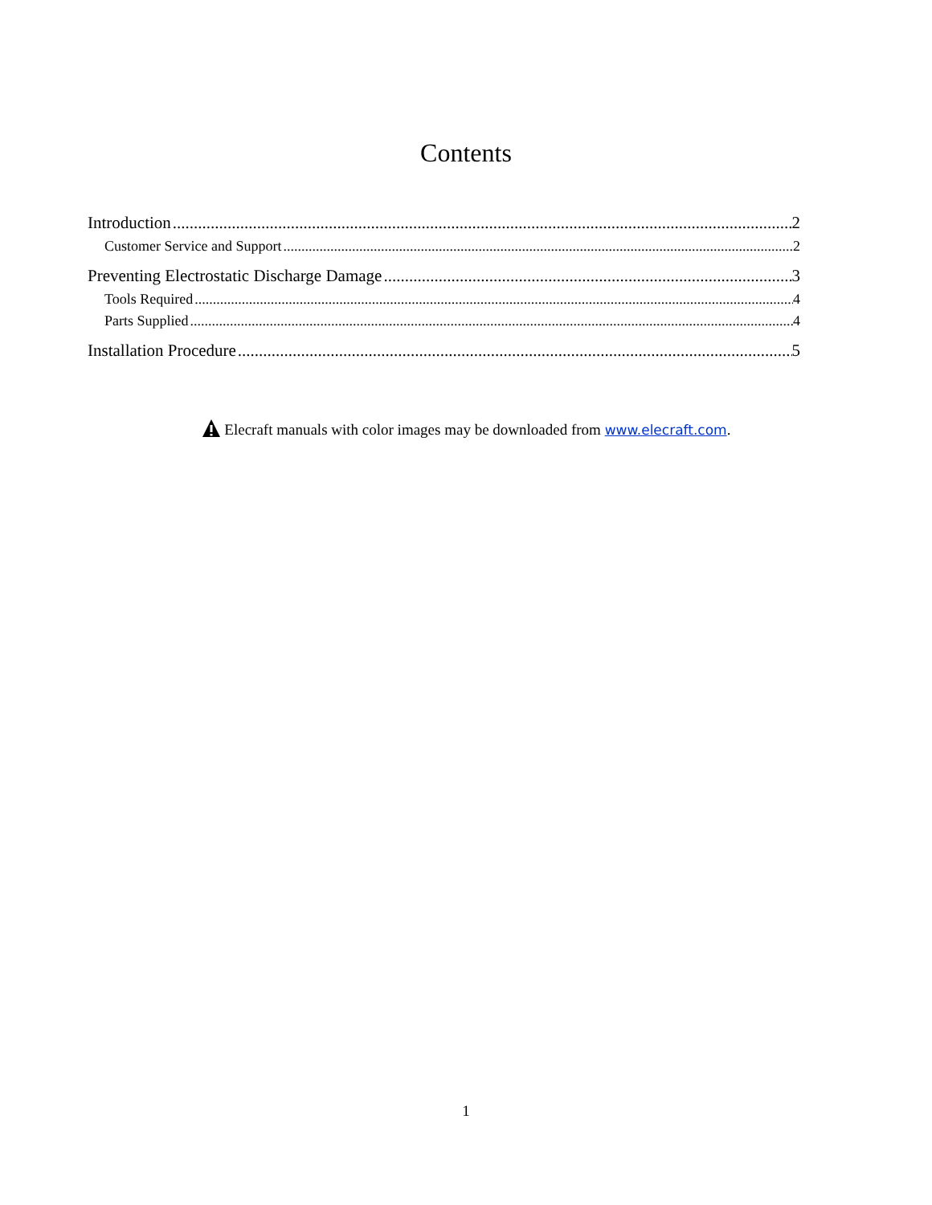Contents
Introduction 2
Customer Service and Support 2
Preventing Electrostatic Discharge Damage 3
Tools Required 4
Parts Supplied 4
Installation Procedure 5
Elecraft manuals with color images may be downloaded from www.elecraft.com.
1